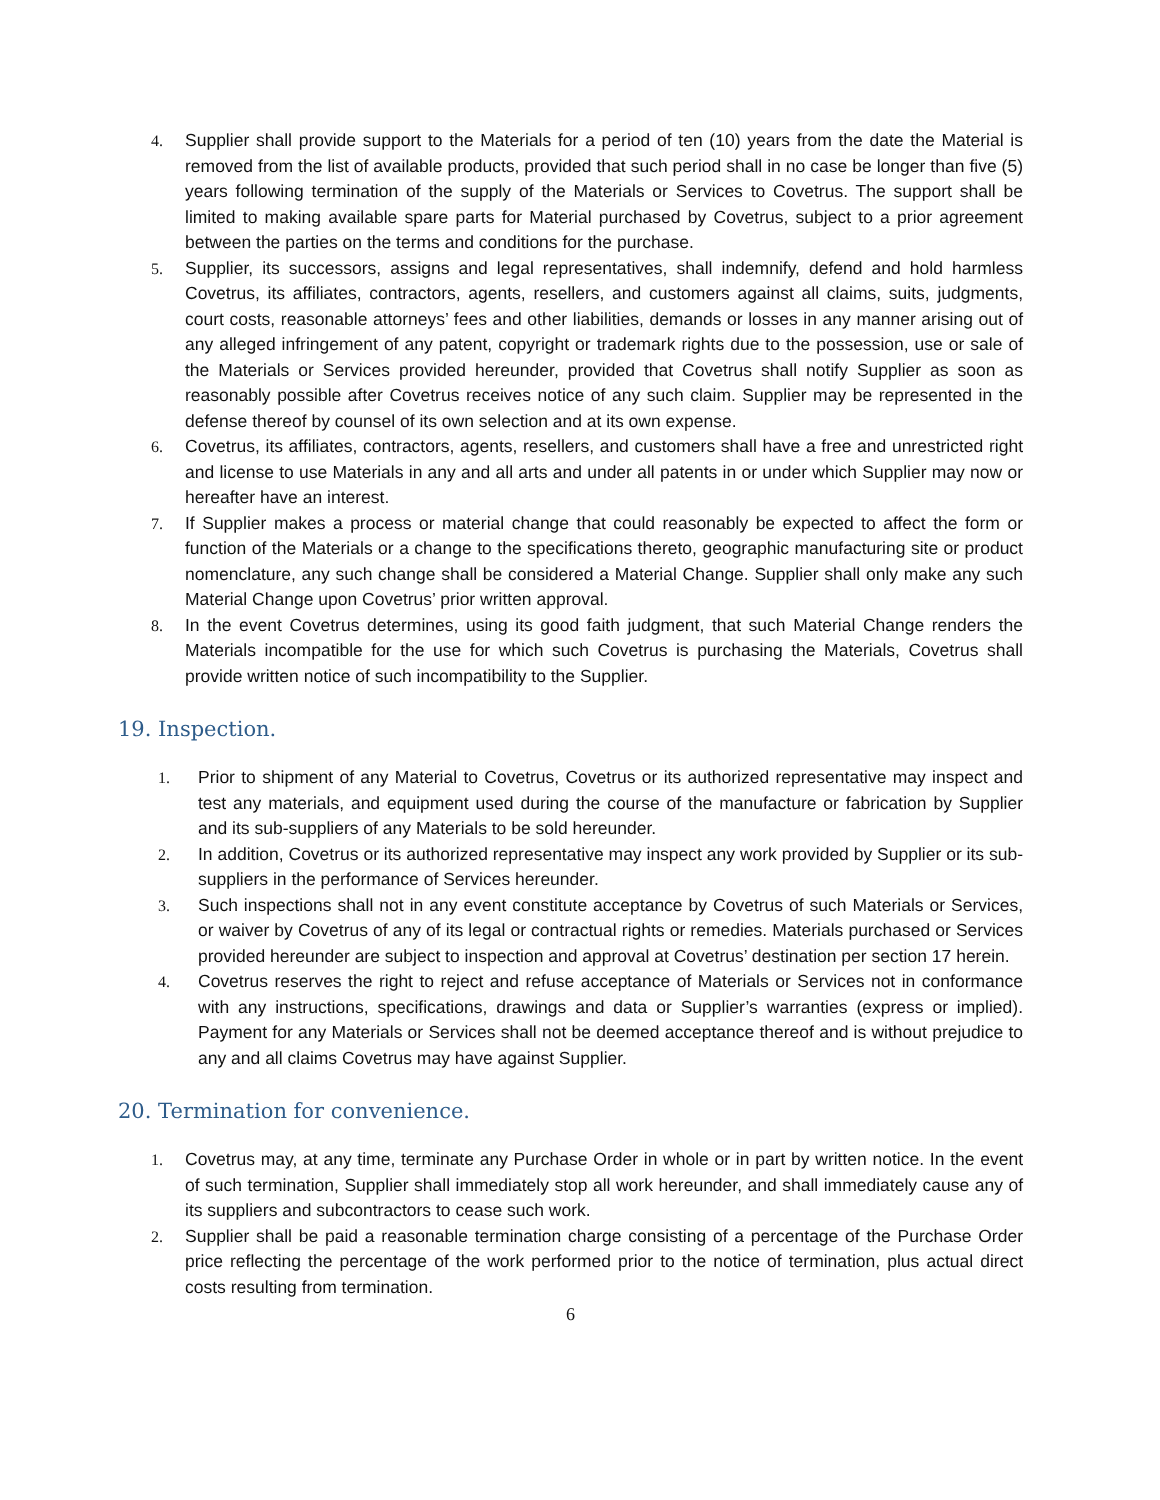4. Supplier shall provide support to the Materials for a period of ten (10) years from the date the Material is removed from the list of available products, provided that such period shall in no case be longer than five (5) years following termination of the supply of the Materials or Services to Covetrus. The support shall be limited to making available spare parts for Material purchased by Covetrus, subject to a prior agreement between the parties on the terms and conditions for the purchase.
5. Supplier, its successors, assigns and legal representatives, shall indemnify, defend and hold harmless Covetrus, its affiliates, contractors, agents, resellers, and customers against all claims, suits, judgments, court costs, reasonable attorneys’ fees and other liabilities, demands or losses in any manner arising out of any alleged infringement of any patent, copyright or trademark rights due to the possession, use or sale of the Materials or Services provided hereunder, provided that Covetrus shall notify Supplier as soon as reasonably possible after Covetrus receives notice of any such claim. Supplier may be represented in the defense thereof by counsel of its own selection and at its own expense.
6. Covetrus, its affiliates, contractors, agents, resellers, and customers shall have a free and unrestricted right and license to use Materials in any and all arts and under all patents in or under which Supplier may now or hereafter have an interest.
7. If Supplier makes a process or material change that could reasonably be expected to affect the form or function of the Materials or a change to the specifications thereto, geographic manufacturing site or product nomenclature, any such change shall be considered a Material Change. Supplier shall only make any such Material Change upon Covetrus’ prior written approval.
8. In the event Covetrus determines, using its good faith judgment, that such Material Change renders the Materials incompatible for the use for which such Covetrus is purchasing the Materials, Covetrus shall provide written notice of such incompatibility to the Supplier.
19. Inspection.
1. Prior to shipment of any Material to Covetrus, Covetrus or its authorized representative may inspect and test any materials, and equipment used during the course of the manufacture or fabrication by Supplier and its sub-suppliers of any Materials to be sold hereunder.
2. In addition, Covetrus or its authorized representative may inspect any work provided by Supplier or its sub- suppliers in the performance of Services hereunder.
3. Such inspections shall not in any event constitute acceptance by Covetrus of such Materials or Services, or waiver by Covetrus of any of its legal or contractual rights or remedies. Materials purchased or Services provided hereunder are subject to inspection and approval at Covetrus’ destination per section 17 herein.
4. Covetrus reserves the right to reject and refuse acceptance of Materials or Services not in conformance with any instructions, specifications, drawings and data or Supplier’s warranties (express or implied). Payment for any Materials or Services shall not be deemed acceptance thereof and is without prejudice to any and all claims Covetrus may have against Supplier.
20. Termination for convenience.
1. Covetrus may, at any time, terminate any Purchase Order in whole or in part by written notice. In the event of such termination, Supplier shall immediately stop all work hereunder, and shall immediately cause any of its suppliers and subcontractors to cease such work.
2. Supplier shall be paid a reasonable termination charge consisting of a percentage of the Purchase Order price reflecting the percentage of the work performed prior to the notice of termination, plus actual direct costs resulting from termination.
6